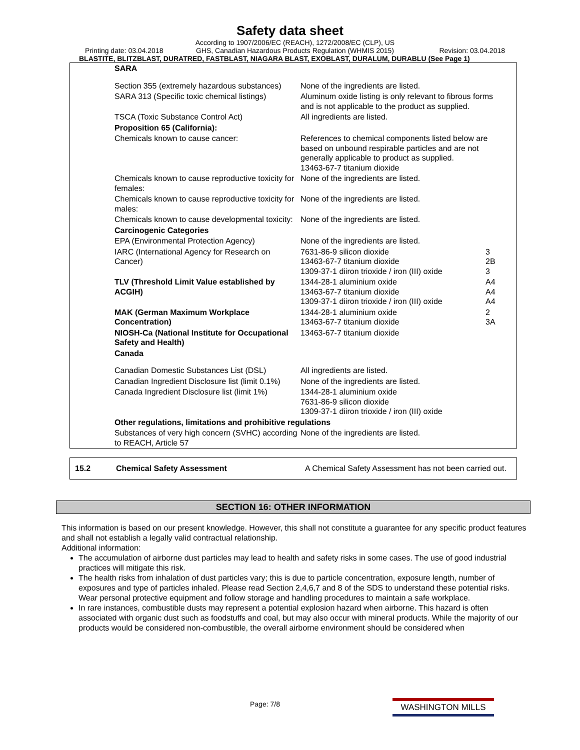Safety data sheet
Printing date: 03.04.2018
According to 1907/2006/EC (REACH), 1272/2008/EC (CLP), US GHS, Canadian Hazardous Products Regulation (WHMIS 2015)
Revision: 03.04.2018
BLASTITE, BLITZBLAST, DURATRED, FASTBLAST, NIAGARA BLAST, EXOBLAST, DURALUM, DURABLU (See Page 1)
| SARA | | |
| Section 355 (extremely hazardous substances) | None of the ingredients are listed. | |
| SARA 313 (Specific toxic chemical listings) | Aluminum oxide listing is only relevant to fibrous forms and is not applicable to the product as supplied. | |
| TSCA (Toxic Substance Control Act) | All ingredients are listed. | |
| Proposition 65 (California): | | |
| Chemicals known to cause cancer: | References to chemical components listed below are based on unbound respirable particles and are not generally applicable to product as supplied. 13463-67-7 titanium dioxide | |
| Chemicals known to cause reproductive toxicity for females: | None of the ingredients are listed. | |
| Chemicals known to cause reproductive toxicity for males: | None of the ingredients are listed. | |
| Chemicals known to cause developmental toxicity: | None of the ingredients are listed. | |
| Carcinogenic Categories | | |
| EPA (Environmental Protection Agency) | None of the ingredients are listed. | |
| IARC (International Agency for Research on Cancer) | 7631-86-9 silicon dioxide 13463-67-7 titanium dioxide 1309-37-1 diiron trioxide / iron (III) oxide | 3 2B 3 |
| TLV (Threshold Limit Value established by ACGIH) | 1344-28-1 aluminium oxide 13463-67-7 titanium dioxide 1309-37-1 diiron trioxide / iron (III) oxide | A4 A4 A4 |
| MAK (German Maximum Workplace Concentration) | 1344-28-1 aluminium oxide 13463-67-7 titanium dioxide | 2 3A |
| NIOSH-Ca (National Institute for Occupational Safety and Health) | 13463-67-7 titanium dioxide | |
| Canada | | |
| Canadian Domestic Substances List (DSL) | All ingredients are listed. | |
| Canadian Ingredient Disclosure list (limit 0.1%) | None of the ingredients are listed. | |
| Canada Ingredient Disclosure list (limit 1%) | 1344-28-1 aluminium oxide 7631-86-9 silicon dioxide 1309-37-1 diiron trioxide / iron (III) oxide | |
| Other regulations, limitations and prohibitive regulations | | |
| Substances of very high concern (SVHC) according to REACH, Article 57 | None of the ingredients are listed. | |
15.2 Chemical Safety Assessment A Chemical Safety Assessment has not been carried out.
SECTION 16: OTHER INFORMATION
This information is based on our present knowledge. However, this shall not constitute a guarantee for any specific product features and shall not establish a legally valid contractual relationship.
Additional information:
The accumulation of airborne dust particles may lead to health and safety risks in some cases. The use of good industrial practices will mitigate this risk.
The health risks from inhalation of dust particles vary; this is due to particle concentration, exposure length, number of exposures and type of particles inhaled. Please read Section 2,4,6,7 and 8 of the SDS to understand these potential risks. Wear personal protective equipment and follow storage and handling procedures to maintain a safe workplace.
In rare instances, combustible dusts may represent a potential explosion hazard when airborne. This hazard is often associated with organic dust such as foodstuffs and coal, but may also occur with mineral products. While the majority of our products would be considered non-combustible, the overall airborne environment should be considered when
Page: 7/8 WASHINGTON MILLS